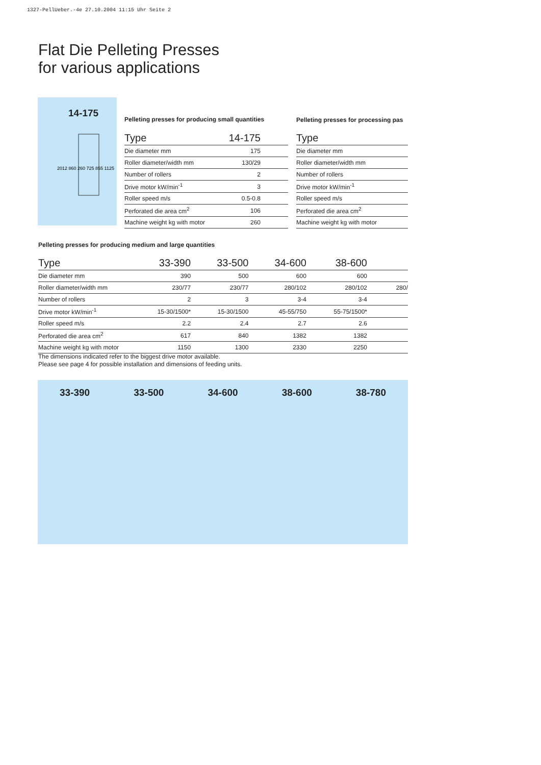1327-PellUeber.-4e 27.10.2004 11:15 Uhr Seite 2
Flat Die Pelleting Presses
for various applications
14-175
2012 860 260 725 855 1125
Pelleting presses for producing small quantities
| Type | 14-175 |
| --- | --- |
| Die diameter mm | 175 |
| Roller diameter/width mm | 130/29 |
| Number of rollers | 2 |
| Drive motor kW/min<sup>-1</sup> | 3 |
| Roller speed m/s | 0.5-0.8 |
| Perforated die area cm<sup>2</sup> | 106 |
| Machine weight kg with motor | 260 |
Pelleting presses for processing pas
| Type |
| --- |
| Die diameter mm |
| Roller diameter/width mm |
| Number of rollers |
| Drive motor kW/min<sup>-1</sup> |
| Roller speed m/s |
| Perforated die area cm<sup>2</sup> |
| Machine weight kg with motor |
Pelleting presses for producing medium and large quantities
| Type | 33-390 | 33-500 | 34-600 | 38-600 | |
| --- | --- | --- | --- | --- | --- |
| Die diameter mm | 390 | 500 | 600 | 600 | |
| Roller diameter/width mm | 230/77 | 230/77 | 280/102 | 280/102 | 280/ |
| Number of rollers | 2 | 3 | 3-4 | 3-4 | |
| Drive motor kW/min<sup>-1</sup> | 15-30/1500* | 15-30/1500 | 45-55/750 | 55-75/1500* | |
| Roller speed m/s | 2.2 | 2.4 | 2.7 | 2.6 | |
| Perforated die area cm<sup>2</sup> | 617 | 840 | 1382 | 1382 | |
| Machine weight kg with motor | 1150 | 1300 | 2330 | 2250 | |
The dimensions indicated refer to the biggest drive motor available.
Please see page 4 for possible installation and dimensions of feeding units.
33-390 33-500 34-600 38-600 38-780